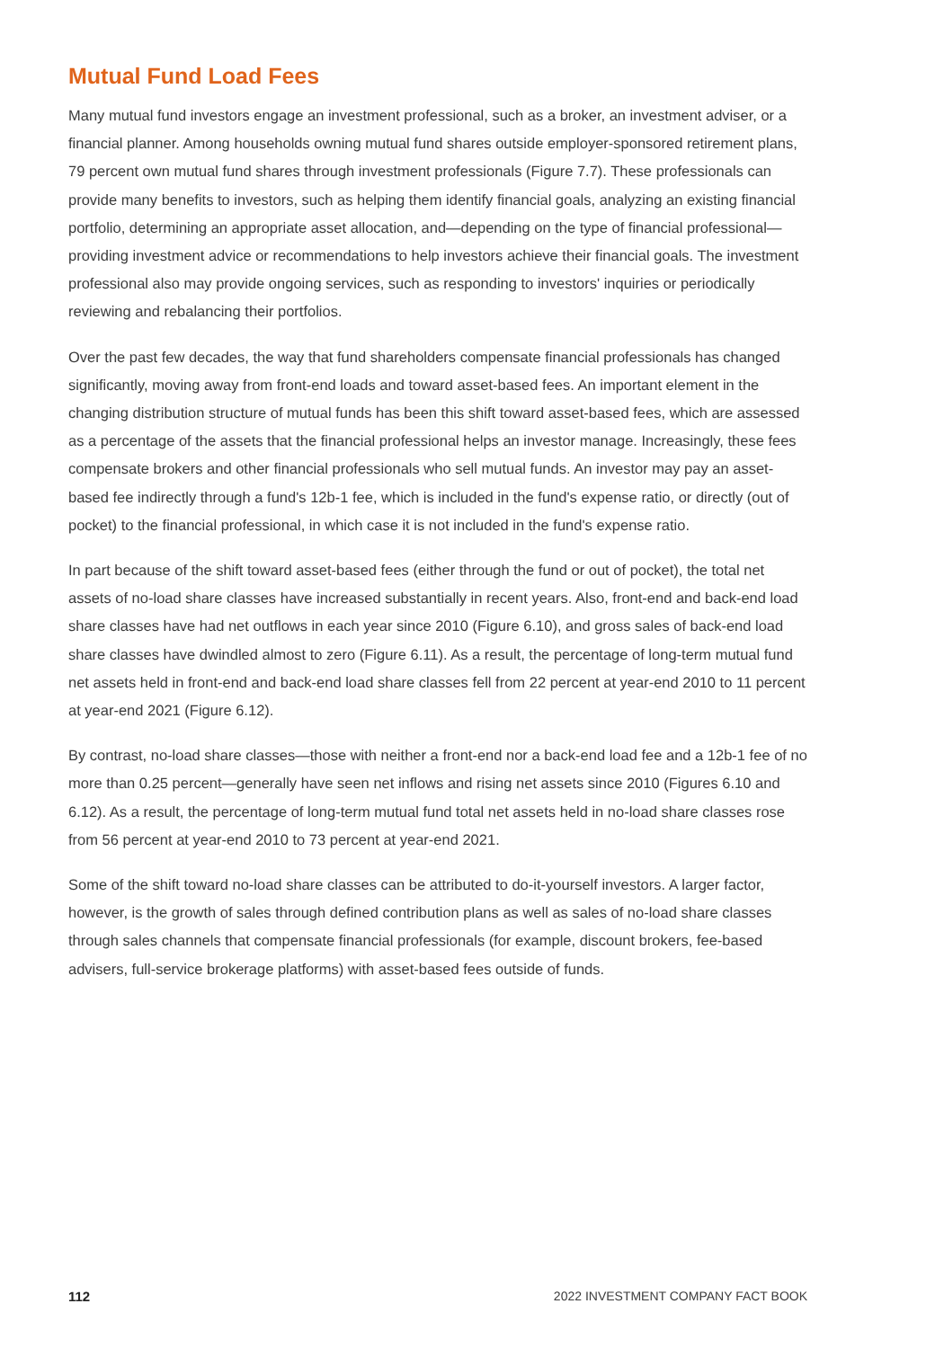Mutual Fund Load Fees
Many mutual fund investors engage an investment professional, such as a broker, an investment adviser, or a financial planner. Among households owning mutual fund shares outside employer-sponsored retirement plans, 79 percent own mutual fund shares through investment professionals (Figure 7.7). These professionals can provide many benefits to investors, such as helping them identify financial goals, analyzing an existing financial portfolio, determining an appropriate asset allocation, and—depending on the type of financial professional—providing investment advice or recommendations to help investors achieve their financial goals. The investment professional also may provide ongoing services, such as responding to investors' inquiries or periodically reviewing and rebalancing their portfolios.
Over the past few decades, the way that fund shareholders compensate financial professionals has changed significantly, moving away from front-end loads and toward asset-based fees. An important element in the changing distribution structure of mutual funds has been this shift toward asset-based fees, which are assessed as a percentage of the assets that the financial professional helps an investor manage. Increasingly, these fees compensate brokers and other financial professionals who sell mutual funds. An investor may pay an asset-based fee indirectly through a fund's 12b-1 fee, which is included in the fund's expense ratio, or directly (out of pocket) to the financial professional, in which case it is not included in the fund's expense ratio.
In part because of the shift toward asset-based fees (either through the fund or out of pocket), the total net assets of no-load share classes have increased substantially in recent years. Also, front-end and back-end load share classes have had net outflows in each year since 2010 (Figure 6.10), and gross sales of back-end load share classes have dwindled almost to zero (Figure 6.11). As a result, the percentage of long-term mutual fund net assets held in front-end and back-end load share classes fell from 22 percent at year-end 2010 to 11 percent at year-end 2021 (Figure 6.12).
By contrast, no-load share classes—those with neither a front-end nor a back-end load fee and a 12b-1 fee of no more than 0.25 percent—generally have seen net inflows and rising net assets since 2010 (Figures 6.10 and 6.12). As a result, the percentage of long-term mutual fund total net assets held in no-load share classes rose from 56 percent at year-end 2010 to 73 percent at year-end 2021.
Some of the shift toward no-load share classes can be attributed to do-it-yourself investors. A larger factor, however, is the growth of sales through defined contribution plans as well as sales of no-load share classes through sales channels that compensate financial professionals (for example, discount brokers, fee-based advisers, full-service brokerage platforms) with asset-based fees outside of funds.
112 2022 INVESTMENT COMPANY FACT BOOK